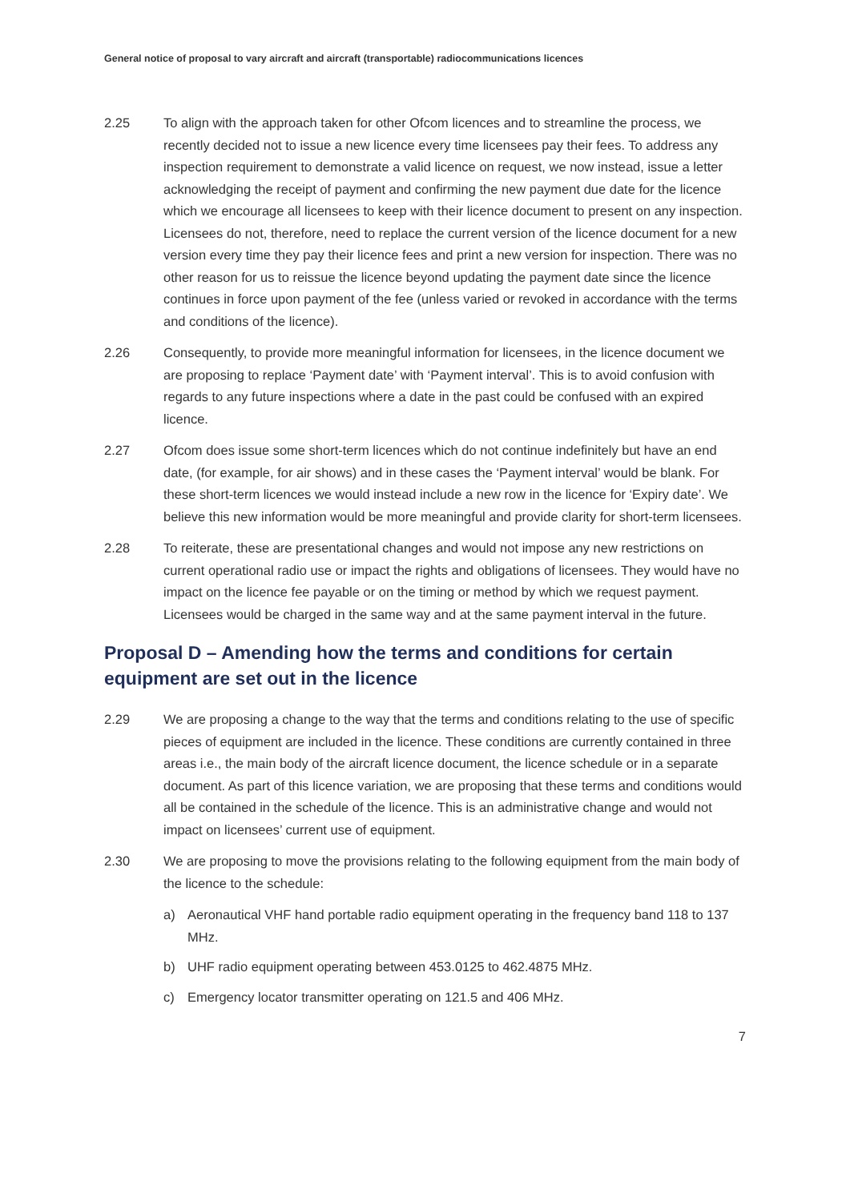General notice of proposal to vary aircraft and aircraft (transportable) radiocommunications licences
2.25 To align with the approach taken for other Ofcom licences and to streamline the process, we recently decided not to issue a new licence every time licensees pay their fees. To address any inspection requirement to demonstrate a valid licence on request, we now instead, issue a letter acknowledging the receipt of payment and confirming the new payment due date for the licence which we encourage all licensees to keep with their licence document to present on any inspection. Licensees do not, therefore, need to replace the current version of the licence document for a new version every time they pay their licence fees and print a new version for inspection. There was no other reason for us to reissue the licence beyond updating the payment date since the licence continues in force upon payment of the fee (unless varied or revoked in accordance with the terms and conditions of the licence).
2.26 Consequently, to provide more meaningful information for licensees, in the licence document we are proposing to replace ‘Payment date’ with ‘Payment interval’. This is to avoid confusion with regards to any future inspections where a date in the past could be confused with an expired licence.
2.27 Ofcom does issue some short-term licences which do not continue indefinitely but have an end date, (for example, for air shows) and in these cases the ‘Payment interval’ would be blank. For these short-term licences we would instead include a new row in the licence for ‘Expiry date’. We believe this new information would be more meaningful and provide clarity for short-term licensees.
2.28 To reiterate, these are presentational changes and would not impose any new restrictions on current operational radio use or impact the rights and obligations of licensees. They would have no impact on the licence fee payable or on the timing or method by which we request payment. Licensees would be charged in the same way and at the same payment interval in the future.
Proposal D – Amending how the terms and conditions for certain equipment are set out in the licence
2.29 We are proposing a change to the way that the terms and conditions relating to the use of specific pieces of equipment are included in the licence. These conditions are currently contained in three areas i.e., the main body of the aircraft licence document, the licence schedule or in a separate document. As part of this licence variation, we are proposing that these terms and conditions would all be contained in the schedule of the licence. This is an administrative change and would not impact on licensees’ current use of equipment.
2.30 We are proposing to move the provisions relating to the following equipment from the main body of the licence to the schedule:
a) Aeronautical VHF hand portable radio equipment operating in the frequency band 118 to 137 MHz.
b) UHF radio equipment operating between 453.0125 to 462.4875 MHz.
c) Emergency locator transmitter operating on 121.5 and 406 MHz.
7